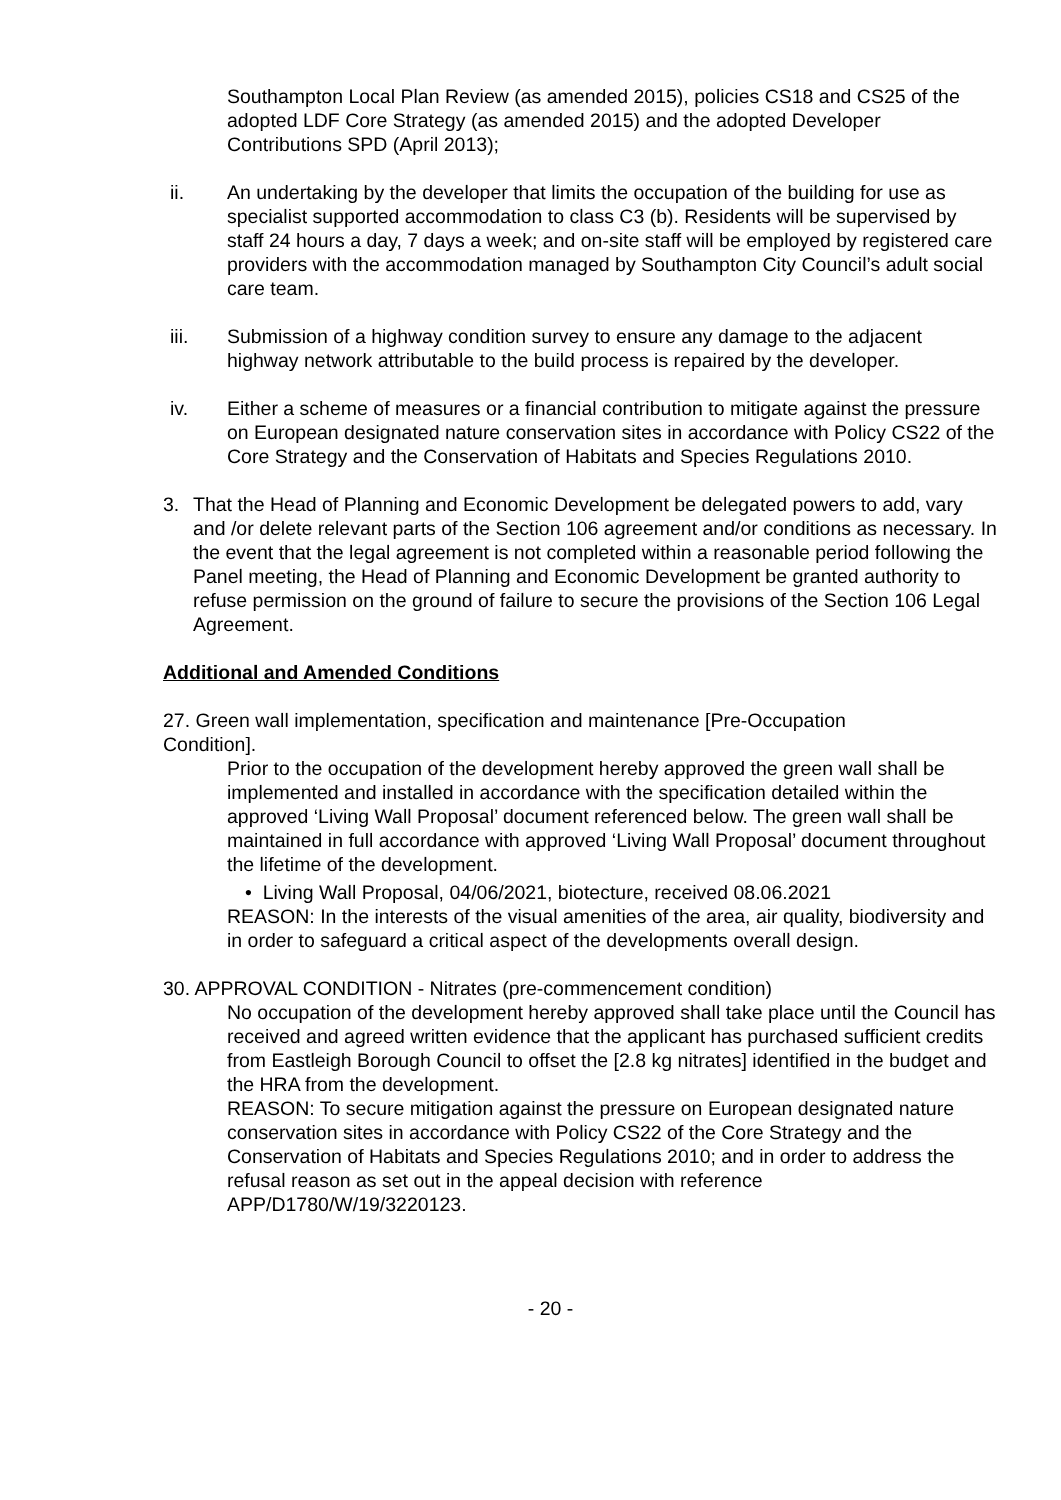Southampton Local Plan Review (as amended 2015), policies CS18 and CS25 of the adopted LDF Core Strategy (as amended 2015) and the adopted Developer Contributions SPD (April 2013);
ii. An undertaking by the developer that limits the occupation of the building for use as specialist supported accommodation to class C3 (b). Residents will be supervised by staff 24 hours a day, 7 days a week; and on-site staff will be employed by registered care providers with the accommodation managed by Southampton City Council’s adult social care team.
iii. Submission of a highway condition survey to ensure any damage to the adjacent highway network attributable to the build process is repaired by the developer.
iv. Either a scheme of measures or a financial contribution to mitigate against the pressure on European designated nature conservation sites in accordance with Policy CS22 of the Core Strategy and the Conservation of Habitats and Species Regulations 2010.
3. That the Head of Planning and Economic Development be delegated powers to add, vary and /or delete relevant parts of the Section 106 agreement and/or conditions as necessary. In the event that the legal agreement is not completed within a reasonable period following the Panel meeting, the Head of Planning and Economic Development be granted authority to refuse permission on the ground of failure to secure the provisions of the Section 106 Legal Agreement.
Additional and Amended Conditions
27. Green wall implementation, specification and maintenance [Pre-Occupation Condition].
Prior to the occupation of the development hereby approved the green wall shall be implemented and installed in accordance with the specification detailed within the approved ‘Living Wall Proposal’ document referenced below. The green wall shall be maintained in full accordance with approved ‘Living Wall Proposal’ document throughout the lifetime of the development.
• Living Wall Proposal, 04/06/2021, biotecture, received 08.06.2021
REASON: In the interests of the visual amenities of the area, air quality, biodiversity and in order to safeguard a critical aspect of the developments overall design.
30. APPROVAL CONDITION - Nitrates (pre-commencement condition)
No occupation of the development hereby approved shall take place until the Council has received and agreed written evidence that the applicant has purchased sufficient credits from Eastleigh Borough Council to offset the [2.8 kg nitrates] identified in the budget and the HRA from the development.
REASON: To secure mitigation against the pressure on European designated nature conservation sites in accordance with Policy CS22 of the Core Strategy and the Conservation of Habitats and Species Regulations 2010; and in order to address the refusal reason as set out in the appeal decision with reference APP/D1780/W/19/3220123.
- 20 -